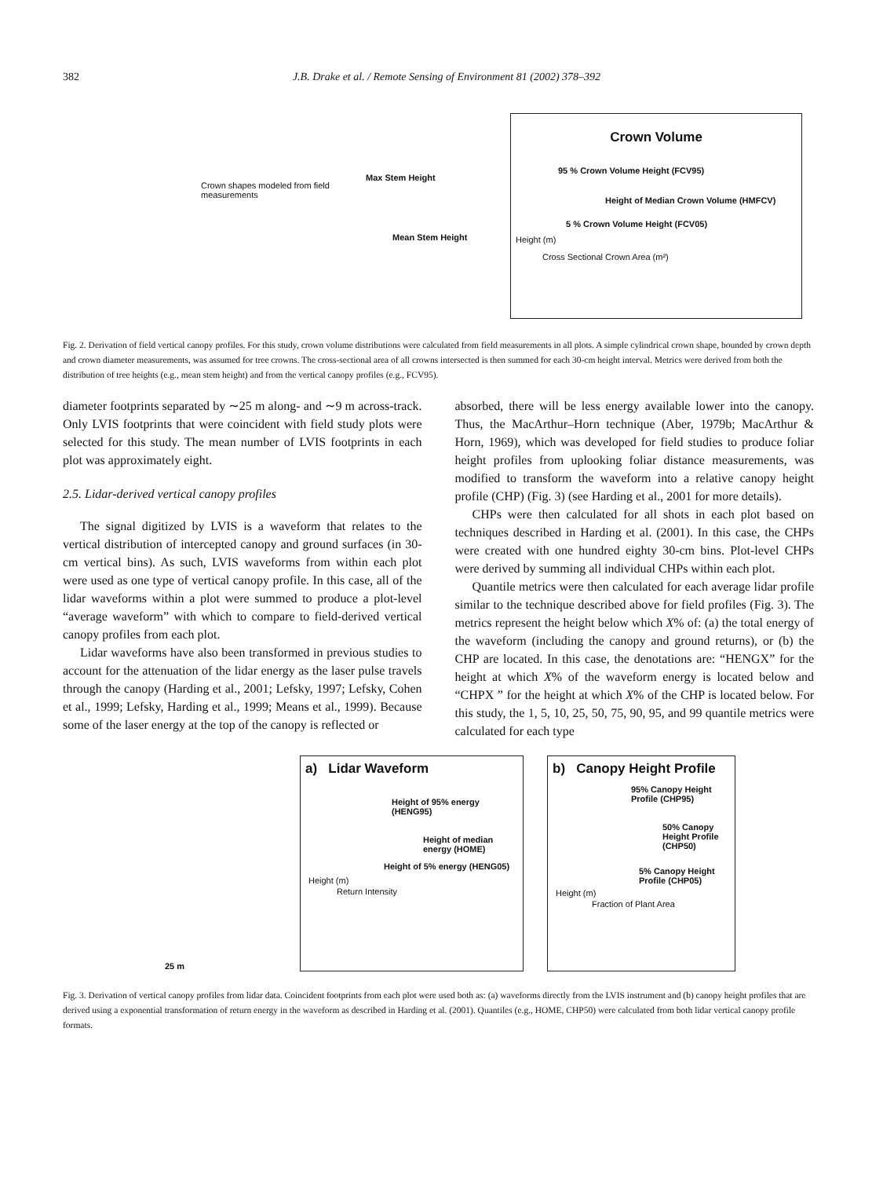382 J.B. Drake et al. / Remote Sensing of Environment 81 (2002) 378–392
Crown shapes modeled from field measurements
Max Stem Height
Mean Stem Height
Crown Volume
95 % Crown Volume Height (FCV95)
Height of Median Crown Volume (HMFCV)
5 % Crown Volume Height (FCV05)
Height (m)
Cross Sectional Crown Area (m²)
Fig. 2. Derivation of field vertical canopy profiles. For this study, crown volume distributions were calculated from field measurements in all plots. A simple cylindrical crown shape, bounded by crown depth and crown diameter measurements, was assumed for tree crowns. The cross-sectional area of all crowns intersected is then summed for each 30-cm height interval. Metrics were derived from both the distribution of tree heights (e.g., mean stem height) and from the vertical canopy profiles (e.g., FCV95).
diameter footprints separated by ∼25 m along- and ∼9 m across-track. Only LVIS footprints that were coincident with field study plots were selected for this study. The mean number of LVIS footprints in each plot was approximately eight.
2.5. Lidar-derived vertical canopy profiles
The signal digitized by LVIS is a waveform that relates to the vertical distribution of intercepted canopy and ground surfaces (in 30-cm vertical bins). As such, LVIS waveforms from within each plot were used as one type of vertical canopy profile. In this case, all of the lidar waveforms within a plot were summed to produce a plot-level “average waveform” with which to compare to field-derived vertical canopy profiles from each plot.
Lidar waveforms have also been transformed in previous studies to account for the attenuation of the lidar energy as the laser pulse travels through the canopy (Harding et al., 2001; Lefsky, 1997; Lefsky, Cohen et al., 1999; Lefsky, Harding et al., 1999; Means et al., 1999). Because some of the laser energy at the top of the canopy is reflected or
absorbed, there will be less energy available lower into the canopy. Thus, the MacArthur–Horn technique (Aber, 1979b; MacArthur & Horn, 1969), which was developed for field studies to produce foliar height profiles from uplooking foliar distance measurements, was modified to transform the waveform into a relative canopy height profile (CHP) (Fig. 3) (see Harding et al., 2001 for more details).
CHPs were then calculated for all shots in each plot based on techniques described in Harding et al. (2001). In this case, the CHPs were created with one hundred eighty 30-cm bins. Plot-level CHPs were derived by summing all individual CHPs within each plot.
Quantile metrics were then calculated for each average lidar profile similar to the technique described above for field profiles (Fig. 3). The metrics represent the height below which X% of: (a) the total energy of the waveform (including the canopy and ground returns), or (b) the CHP are located. In this case, the denotations are: “HENGX” for the height at which X% of the waveform energy is located below and “CHPX ” for the height at which X% of the CHP is located below. For this study, the 1, 5, 10, 25, 50, 75, 90, 95, and 99 quantile metrics were calculated for each type
25 m
a) Lidar Waveform
Height of 95% energy (HENG95)
Height of median energy (HOME)
Height of 5% energy (HENG05)
Height (m)
Return Intensity
b) Canopy Height Profile
95% Canopy Height Profile (CHP95)
50% Canopy Height Profile (CHP50)
5% Canopy Height Profile (CHP05)
Height (m)
Fraction of Plant Area
Fig. 3. Derivation of vertical canopy profiles from lidar data. Coincident footprints from each plot were used both as: (a) waveforms directly from the LVIS instrument and (b) canopy height profiles that are derived using a exponential transformation of return energy in the waveform as described in Harding et al. (2001). Quantiles (e.g., HOME, CHP50) were calculated from both lidar vertical canopy profile formats.